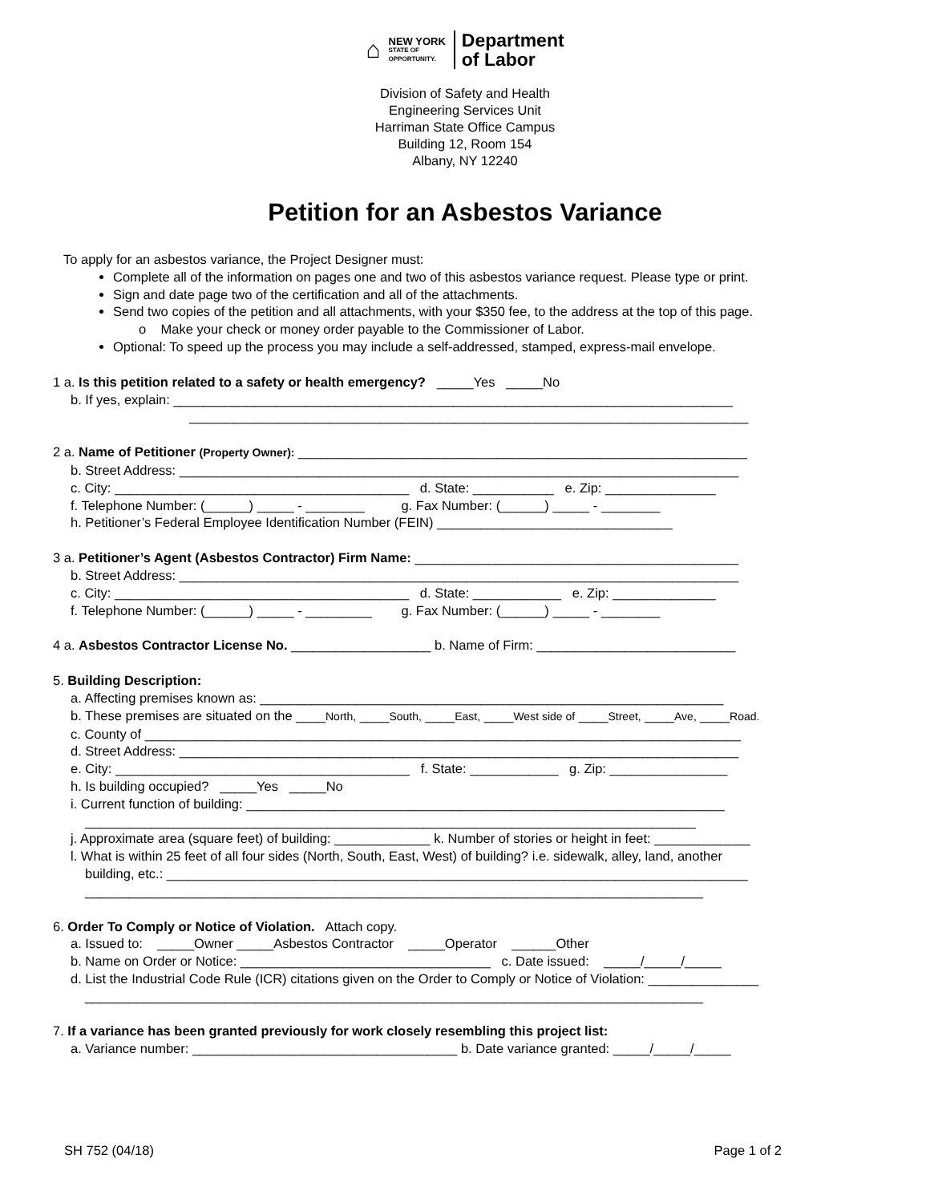⌂
NEW YORK
STATE OF
OPPORTUNITY.
Department
of Labor
Division of Safety and Health
Engineering Services Unit
Harriman State Office Campus
Building 12, Room 154
Albany, NY 12240
Petition for an Asbestos Variance
To apply for an asbestos variance, the Project Designer must:
Complete all of the information on pages one and two of this asbestos variance request. Please type or print.
Sign and date page two of the certification and all of the attachments.
Send two copies of the petition and all attachments, with your $350 fee, to the address at the top of this page.
o Make your check or money order payable to the Commissioner of Labor.
Optional: To speed up the process you may include a self-addressed, stamped, express-mail envelope.
1 a. Is this petition related to a safety or health emergency? _____Yes _____No
b. If yes, explain: ____________________________________________________________________________
____________________________________________________________________________
2 a. Name of Petitioner (Property Owner): _____________________________________________________________
b. Street Address: ____________________________________________________________________________
c. City: ________________________________________ d. State: ___________ e. Zip: _______________
f. Telephone Number: (______) _____ - ________ g. Fax Number: (______) _____ - ________
h. Petitioner’s Federal Employee Identification Number (FEIN) ________________________________
3 a. Petitioner’s Agent (Asbestos Contractor) Firm Name: ____________________________________________
b. Street Address: ____________________________________________________________________________
c. City: ________________________________________ d. State: ____________ e. Zip: ______________
f. Telephone Number: (______) _____ - _________ g. Fax Number: (______) _____ - ________
4 a. Asbestos Contractor License No. ___________________ b. Name of Firm: ___________________________
5. Building Description:
a. Affecting premises known as: _______________________________________________________________
b. These premises are situated on the ____North, ____South, ____East, ____West side of ____Street, ____Ave, ____Road.
c. County of _________________________________________________________________________________
d. Street Address: ____________________________________________________________________________
e. City: ________________________________________ f. State: ____________ g. Zip: ________________
h. Is building occupied? _____Yes _____No
i. Current function of building: _________________________________________________________________
___________________________________________________________________________________
j. Approximate area (square feet) of building: _____________ k. Number of stories or height in feet: _____________
l. What is within 25 feet of all four sides (North, South, East, West) of building? i.e. sidewalk, alley, land, another
building, etc.: _______________________________________________________________________________
____________________________________________________________________________________
6. Order To Comply or Notice of Violation. Attach copy.
a. Issued to: _____Owner _____Asbestos Contractor _____Operator ______Other
b. Name on Order or Notice: __________________________________ c. Date issued: _____/_____/_____
d. List the Industrial Code Rule (ICR) citations given on the Order to Comply or Notice of Violation: _______________
____________________________________________________________________________________
7. If a variance has been granted previously for work closely resembling this project list:
a. Variance number: ____________________________________ b. Date variance granted: _____/_____/_____
SH 752 (04/18) Page 1 of 2